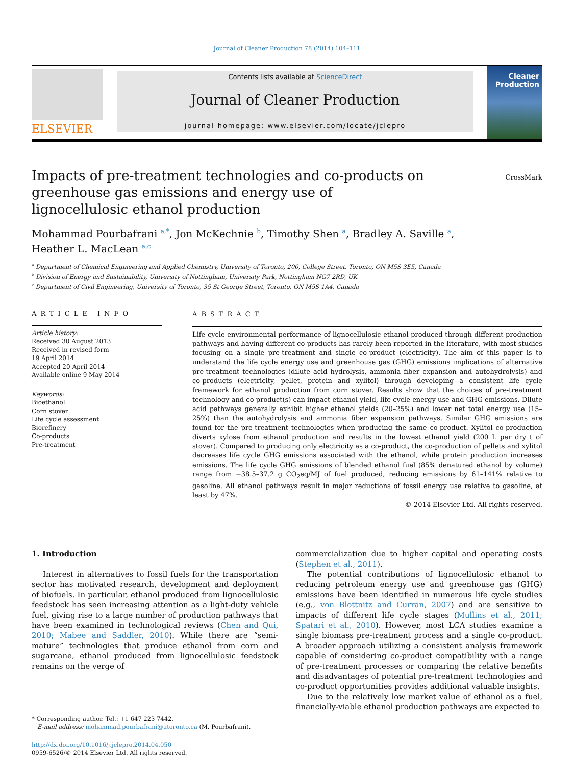Journal of Cleaner Production 78 (2014) 104–111
ELSEVIER
Contents lists available at ScienceDirect
Journal of Cleaner Production
journal homepage: www.elsevier.com/locate/jclepro
Cleaner Production
Impacts of pre-treatment technologies and co-products on greenhouse gas emissions and energy use of lignocellulosic ethanol production
CrossMark
Mohammad Pourbafrani <sup>a,*</sup>, Jon McKechnie <sup>b</sup>, Timothy Shen <sup>a</sup>, Bradley A. Saville <sup>a</sup>,
Heather L. MacLean <sup>a,c</sup>
<sup>a</sup> Department of Chemical Engineering and Applied Chemistry, University of Toronto, 200, College Street, Toronto, ON M5S 3E5, Canada
<sup>b</sup> Division of Energy and Sustainability, University of Nottingham, University Park, Nottingham NG7 2RD, UK
<sup>c</sup> Department of Civil Engineering, University of Toronto, 35 St George Street, Toronto, ON M5S 1A4, Canada
ARTICLE INFO
Article history:
Received 30 August 2013
Received in revised form
19 April 2014
Accepted 20 April 2014
Available online 9 May 2014
Keywords:
Bioethanol
Corn stover
Life cycle assessment
Biorefinery
Co-products
Pre-treatment
ABSTRACT
Life cycle environmental performance of lignocellulosic ethanol produced through different production pathways and having different co-products has rarely been reported in the literature, with most studies focusing on a single pre-treatment and single co-product (electricity). The aim of this paper is to understand the life cycle energy use and greenhouse gas (GHG) emissions implications of alternative pre-treatment technologies (dilute acid hydrolysis, ammonia fiber expansion and autohydrolysis) and co-products (electricity, pellet, protein and xylitol) through developing a consistent life cycle framework for ethanol production from corn stover. Results show that the choices of pre-treatment technology and co-product(s) can impact ethanol yield, life cycle energy use and GHG emissions. Dilute acid pathways generally exhibit higher ethanol yields (20–25%) and lower net total energy use (15–25%) than the autohydrolysis and ammonia fiber expansion pathways. Similar GHG emissions are found for the pre-treatment technologies when producing the same co-product. Xylitol co-production diverts xylose from ethanol production and results in the lowest ethanol yield (200 L per dry t of stover). Compared to producing only electricity as a co-product, the co-production of pellets and xylitol decreases life cycle GHG emissions associated with the ethanol, while protein production increases emissions. The life cycle GHG emissions of blended ethanol fuel (85% denatured ethanol by volume) range from −38.5–37.2 g CO<sub>2</sub>eq/MJ of fuel produced, reducing emissions by 61–141% relative to gasoline. All ethanol pathways result in major reductions of fossil energy use relative to gasoline, at least by 47%.
© 2014 Elsevier Ltd. All rights reserved.
1. Introduction
Interest in alternatives to fossil fuels for the transportation sector has motivated research, development and deployment of biofuels. In particular, ethanol produced from lignocellulosic feedstock has seen increasing attention as a light-duty vehicle fuel, giving rise to a large number of production pathways that have been examined in technological reviews (Chen and Qui, 2010; Mabee and Saddler, 2010). While there are “semi-mature” technologies that produce ethanol from corn and sugarcane, ethanol produced from lignocellulosic feedstock remains on the verge of
* Corresponding author. Tel.: +1 647 223 7442.
E-mail address: mohammad.pourbafrani@utoronto.ca (M. Pourbafrani).
http://dx.doi.org/10.1016/j.jclepro.2014.04.050
0959-6526/© 2014 Elsevier Ltd. All rights reserved.
commercialization due to higher capital and operating costs (Stephen et al., 2011).
The potential contributions of lignocellulosic ethanol to reducing petroleum energy use and greenhouse gas (GHG) emissions have been identified in numerous life cycle studies (e.g., von Blottnitz and Curran, 2007) and are sensitive to impacts of different life cycle stages (Mullins et al., 2011; Spatari et al., 2010). However, most LCA studies examine a single biomass pre-treatment process and a single co-product. A broader approach utilizing a consistent analysis framework capable of considering co-product compatibility with a range of pre-treatment processes or comparing the relative benefits and disadvantages of potential pre-treatment technologies and co-product opportunities provides additional valuable insights.
Due to the relatively low market value of ethanol as a fuel, financially-viable ethanol production pathways are expected to